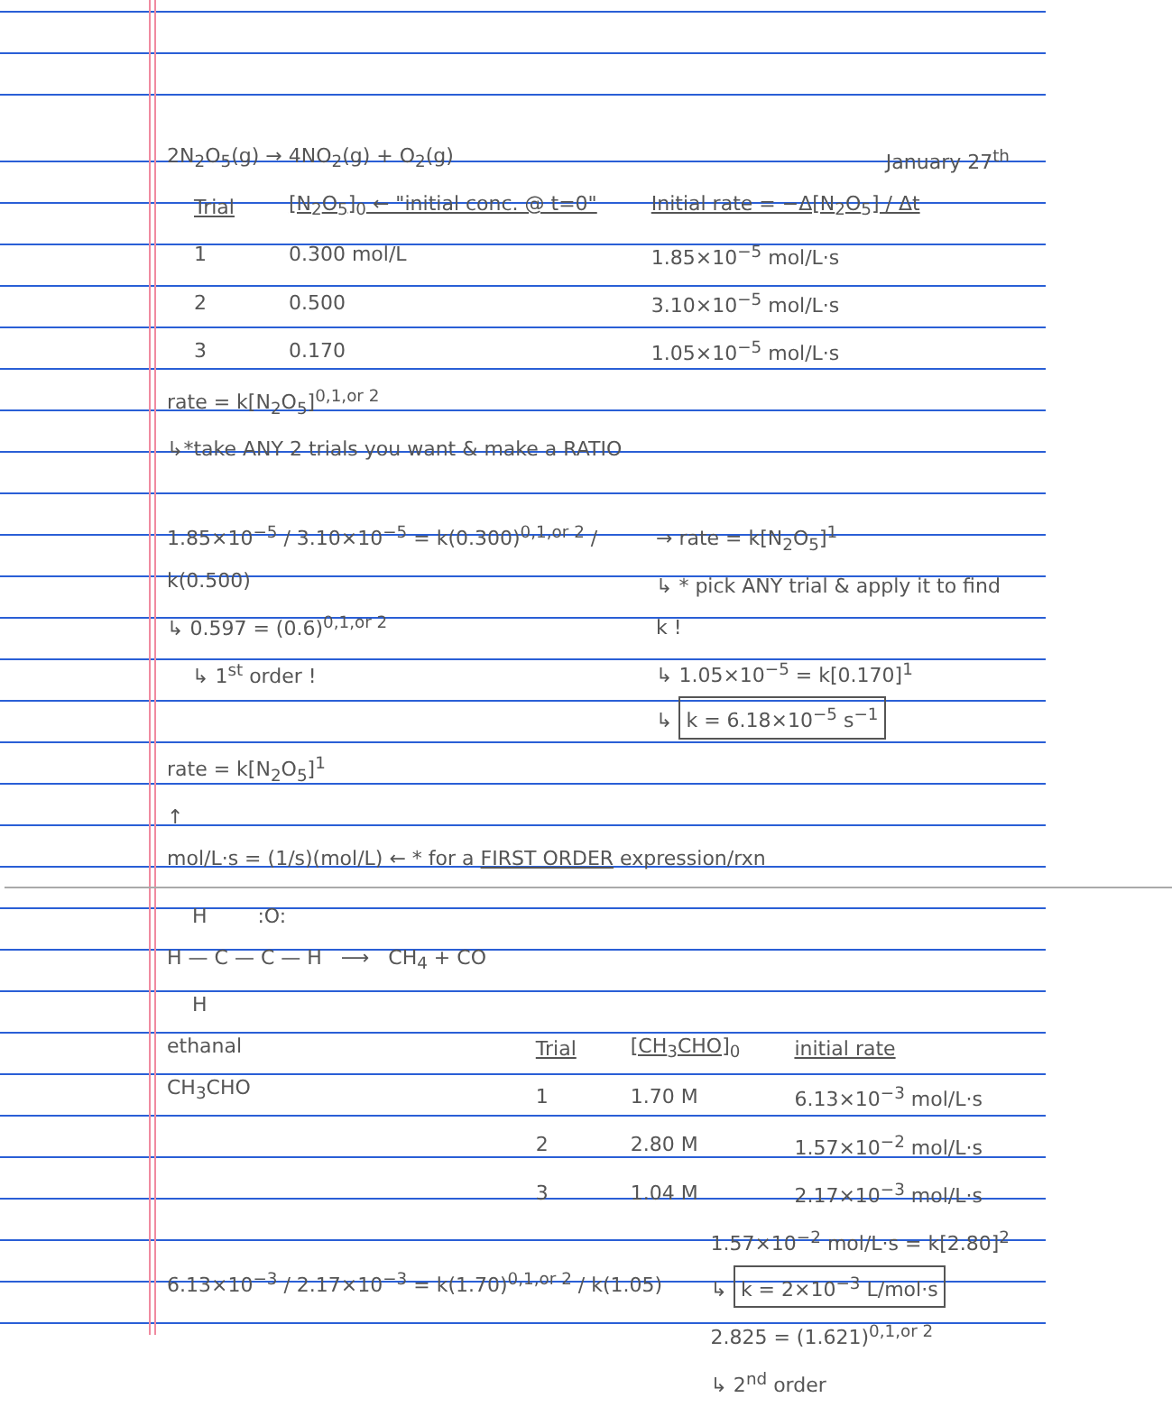2N<sub>2</sub>O<sub>5</sub>(g) → 4NO<sub>2</sub>(g) + O<sub>2</sub>(g) January 27<sup>th</sup>
| Trial | [N<sub>2</sub>O<sub>5</sub>]<sub>0</sub> ← "initial conc. @ t=0" | Initial rate = −Δ[N<sub>2</sub>O<sub>5</sub>] / Δt |
| --- | --- | --- |
| 1 | 0.300 mol/L | 1.85×10<sup>−5</sup> mol/L·s |
| 2 | 0.500 | 3.10×10<sup>−5</sup> mol/L·s |
| 3 | 0.170 | 1.05×10<sup>−5</sup> mol/L·s |
rate = k[N<sub>2</sub>O<sub>5</sub>]<sup>0,1,or 2</sup>
↳*take ANY 2 trials you want & make a RATIO
1.85×10<sup>−5</sup> / 3.10×10<sup>−5</sup> = k(0.300)<sup>0,1,or 2</sup> / k(0.500)
↳ 0.597 = (0.6)<sup>0,1,or 2</sup>
↳ 1<sup>st</sup> order !
→ rate = k[N<sub>2</sub>O<sub>5</sub>]<sup>1</sup>
↳ * pick ANY trial & apply it to find k !
↳ 1.05×10<sup>−5</sup> = k[0.170]<sup>1</sup>
↳ k = 6.18×10<sup>−5</sup> s<sup>−1</sup>
rate = k[N<sub>2</sub>O<sub>5</sub>]<sup>1</sup>
↑
mol/L·s = (1/s)(mol/L) ← * for a FIRST ORDER expression/rxn
H :O:
H — C — C — H ⟶ CH<sub>4</sub> + CO
H
ethanal
CH<sub>3</sub>CHO
| Trial | [CH<sub>3</sub>CHO]<sub>0</sub> | initial rate |
| --- | --- | --- |
| 1 | 1.70 M | 6.13×10<sup>−3</sup> mol/L·s |
| 2 | 2.80 M | 1.57×10<sup>−2</sup> mol/L·s |
| 3 | 1.04 M | 2.17×10<sup>−3</sup> mol/L·s |
6.13×10<sup>−3</sup> / 2.17×10<sup>−3</sup> = k(1.70)<sup>0,1,or 2</sup> / k(1.05)
1.57×10<sup>−2</sup> mol/L·s = k[2.80]<sup>2</sup>
↳ k = 2×10<sup>−3</sup> L/mol·s
2.825 = (1.621)<sup>0,1,or 2</sup>
↳ 2<sup>nd</sup> order